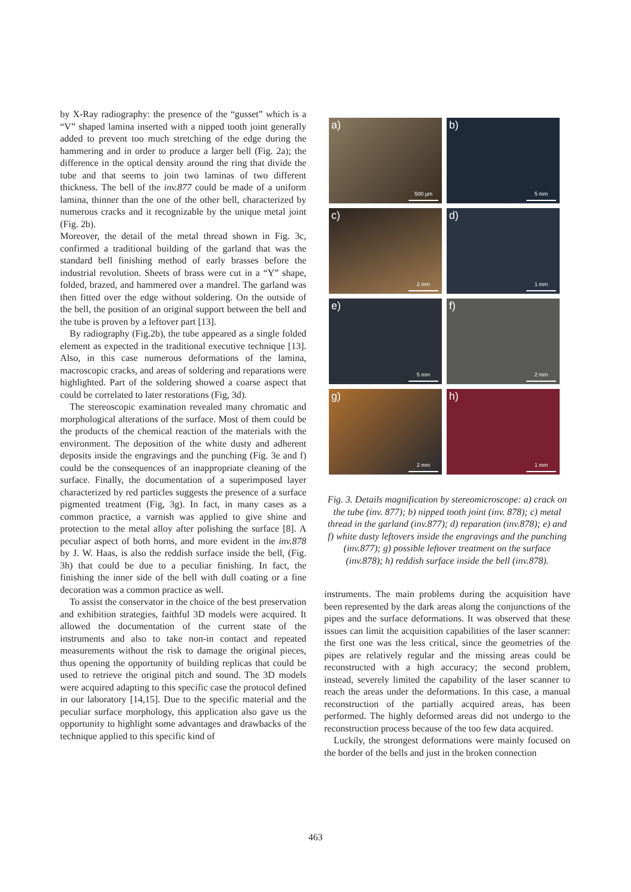by X-Ray radiography: the presence of the “gusset” which is a “V” shaped lamina inserted with a nipped tooth joint generally added to prevent too much stretching of the edge during the hammering and in order to produce a larger bell (Fig. 2a); the difference in the optical density around the ring that divide the tube and that seems to join two laminas of two different thickness. The bell of the inv.877 could be made of a uniform lamina, thinner than the one of the other bell, characterized by numerous cracks and it recognizable by the unique metal joint (Fig. 2b).
Moreover, the detail of the metal thread shown in Fig. 3c, confirmed a traditional building of the garland that was the standard bell finishing method of early brasses before the industrial revolution. Sheets of brass were cut in a “Y” shape, folded, brazed, and hammered over a mandrel. The garland was then fitted over the edge without soldering. On the outside of the bell, the position of an original support between the bell and the tube is proven by a leftover part [13].
By radiography (Fig.2b), the tube appeared as a single folded element as expected in the traditional executive technique [13]. Also, in this case numerous deformations of the lamina, macroscopic cracks, and areas of soldering and reparations were highlighted. Part of the soldering showed a coarse aspect that could be correlated to later restorations (Fig, 3d).
The stereoscopic examination revealed many chromatic and morphological alterations of the surface. Most of them could be the products of the chemical reaction of the materials with the environment. The deposition of the white dusty and adherent deposits inside the engravings and the punching (Fig. 3e and f) could be the consequences of an inappropriate cleaning of the surface. Finally, the documentation of a superimposed layer characterized by red particles suggests the presence of a surface pigmented treatment (Fig, 3g). In fact, in many cases as a common practice, a varnish was applied to give shine and protection to the metal alloy after polishing the surface [8]. A peculiar aspect of both horns, and more evident in the inv.878 by J. W. Haas, is also the reddish surface inside the bell, (Fig. 3h) that could be due to a peculiar finishing. In fact, the finishing the inner side of the bell with dull coating or a fine decoration was a common practice as well.
To assist the conservator in the choice of the best preservation and exhibition strategies, faithful 3D models were acquired. It allowed the documentation of the current state of the instruments and also to take non-in contact and repeated measurements without the risk to damage the original pieces, thus opening the opportunity of building replicas that could be used to retrieve the original pitch and sound. The 3D models were acquired adapting to this specific case the protocol defined in our laboratory [14,15]. Due to the specific material and the peculiar surface morphology, this application also gave us the opportunity to highlight some advantages and drawbacks of the technique applied to this specific kind of
a)
500 µm
b)
5 mm
c)
2 mm
d)
1 mm
e)
5 mm
f)
2 mm
g)
2 mm
h)
1 mm
Fig. 3. Details magnification by stereomicroscope: a) crack on the tube (inv. 877); b) nipped tooth joint (inv. 878); c) metal thread in the garland (inv.877); d) reparation (inv.878); e) and f) white dusty leftovers inside the engravings and the punching (inv.877); g) possible leftover treatment on the surface (inv.878); h) reddish surface inside the bell (inv.878).
instruments. The main problems during the acquisition have been represented by the dark areas along the conjunctions of the pipes and the surface deformations. It was observed that these issues can limit the acquisition capabilities of the laser scanner: the first one was the less critical, since the geometries of the pipes are relatively regular and the missing areas could be reconstructed with a high accuracy; the second problem, instead, severely limited the capability of the laser scanner to reach the areas under the deformations. In this case, a manual reconstruction of the partially acquired areas, has been performed. The highly deformed areas did not undergo to the reconstruction process because of the too few data acquired.
Luckily, the strongest deformations were mainly focused on the border of the bells and just in the broken connection
463